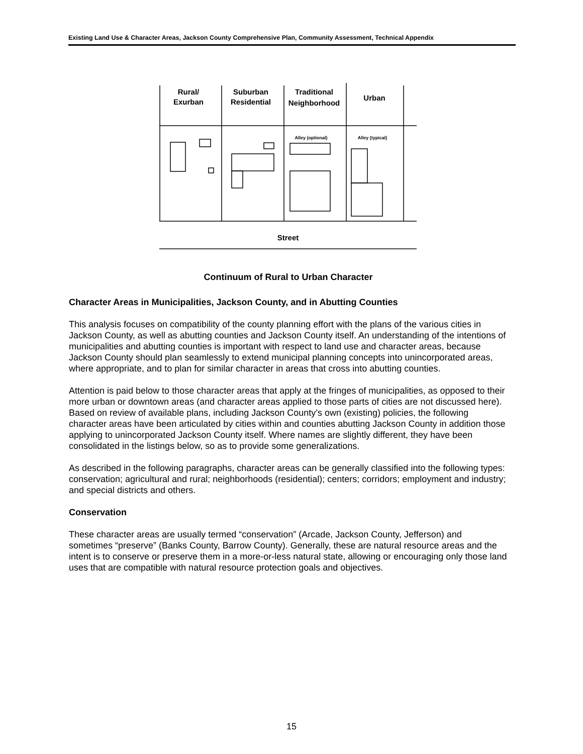Existing Land Use & Character Areas, Jackson County Comprehensive Plan, Community Assessment, Technical Appendix
Rural/
Exurban
Suburban
Residential
Traditional
Neighborhood
Urban
Street
Alley (optional)
Alley (typical)
Continuum of Rural to Urban Character
Character Areas in Municipalities, Jackson County, and in Abutting Counties
This analysis focuses on compatibility of the county planning effort with the plans of the various cities in Jackson County, as well as abutting counties and Jackson County itself. An understanding of the intentions of municipalities and abutting counties is important with respect to land use and character areas, because Jackson County should plan seamlessly to extend municipal planning concepts into unincorporated areas, where appropriate, and to plan for similar character in areas that cross into abutting counties.
Attention is paid below to those character areas that apply at the fringes of municipalities, as opposed to their more urban or downtown areas (and character areas applied to those parts of cities are not discussed here). Based on review of available plans, including Jackson County’s own (existing) policies, the following character areas have been articulated by cities within and counties abutting Jackson County in addition those applying to unincorporated Jackson County itself. Where names are slightly different, they have been consolidated in the listings below, so as to provide some generalizations.
As described in the following paragraphs, character areas can be generally classified into the following types: conservation; agricultural and rural; neighborhoods (residential); centers; corridors; employment and industry; and special districts and others.
Conservation
These character areas are usually termed “conservation” (Arcade, Jackson County, Jefferson) and sometimes “preserve” (Banks County, Barrow County). Generally, these are natural resource areas and the intent is to conserve or preserve them in a more-or-less natural state, allowing or encouraging only those land uses that are compatible with natural resource protection goals and objectives.
15